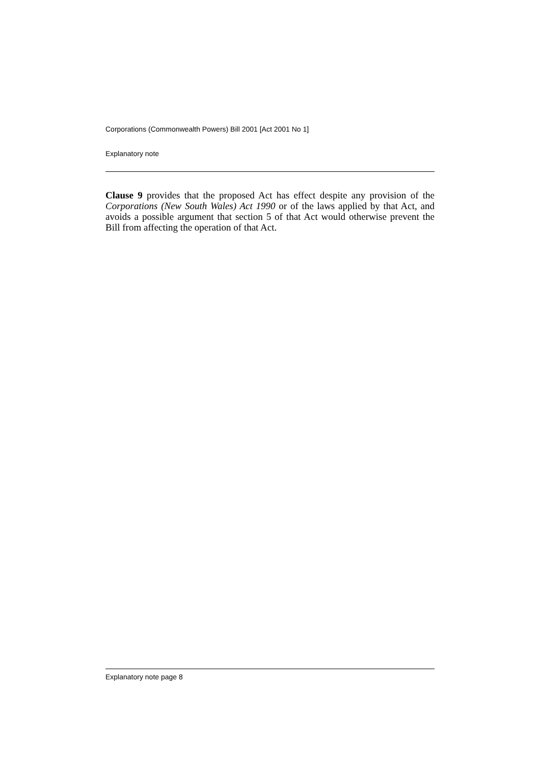Corporations (Commonwealth Powers) Bill 2001 [Act 2001 No 1]
Explanatory note
Clause 9 provides that the proposed Act has effect despite any provision of the Corporations (New South Wales) Act 1990 or of the laws applied by that Act, and avoids a possible argument that section 5 of that Act would otherwise prevent the Bill from affecting the operation of that Act.
Explanatory note page 8